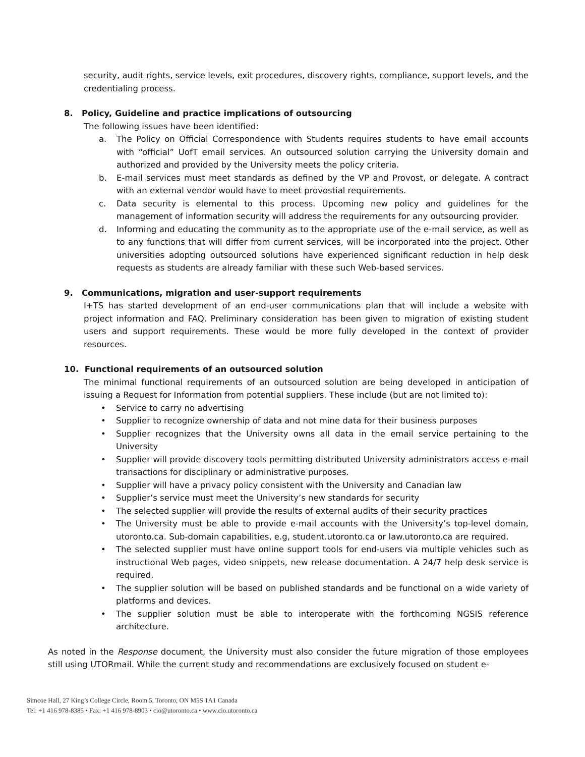security, audit rights, service levels, exit procedures, discovery rights, compliance, support levels, and the credentialing process.
8. Policy, Guideline and practice implications of outsourcing
The following issues have been identified:
a. The Policy on Official Correspondence with Students requires students to have email accounts with “official” UofT email services. An outsourced solution carrying the University domain and authorized and provided by the University meets the policy criteria.
b. E-mail services must meet standards as defined by the VP and Provost, or delegate. A contract with an external vendor would have to meet provostial requirements.
c. Data security is elemental to this process. Upcoming new policy and guidelines for the management of information security will address the requirements for any outsourcing provider.
d. Informing and educating the community as to the appropriate use of the e-mail service, as well as to any functions that will differ from current services, will be incorporated into the project. Other universities adopting outsourced solutions have experienced significant reduction in help desk requests as students are already familiar with these such Web-based services.
9. Communications, migration and user-support requirements
I+TS has started development of an end-user communications plan that will include a website with project information and FAQ. Preliminary consideration has been given to migration of existing student users and support requirements. These would be more fully developed in the context of provider resources.
10. Functional requirements of an outsourced solution
The minimal functional requirements of an outsourced solution are being developed in anticipation of issuing a Request for Information from potential suppliers. These include (but are not limited to):
• Service to carry no advertising
• Supplier to recognize ownership of data and not mine data for their business purposes
• Supplier recognizes that the University owns all data in the email service pertaining to the University
• Supplier will provide discovery tools permitting distributed University administrators access e-mail transactions for disciplinary or administrative purposes.
• Supplier will have a privacy policy consistent with the University and Canadian law
• Supplier’s service must meet the University’s new standards for security
• The selected supplier will provide the results of external audits of their security practices
• The University must be able to provide e-mail accounts with the University’s top-level domain, utoronto.ca. Sub-domain capabilities, e.g, student.utoronto.ca or law.utoronto.ca are required.
• The selected supplier must have online support tools for end-users via multiple vehicles such as instructional Web pages, video snippets, new release documentation. A 24/7 help desk service is required.
• The supplier solution will be based on published standards and be functional on a wide variety of platforms and devices.
• The supplier solution must be able to interoperate with the forthcoming NGSIS reference architecture.
As noted in the Response document, the University must also consider the future migration of those employees still using UTORmail. While the current study and recommendations are exclusively focused on student e-
Simcoe Hall, 27 King’s College Circle, Room 5, Toronto, ON M5S 1A1 Canada
Tel: +1 416 978-8385 • Fax: +1 416 978-8903 • cio@utoronto.ca • www.cio.utoronto.ca